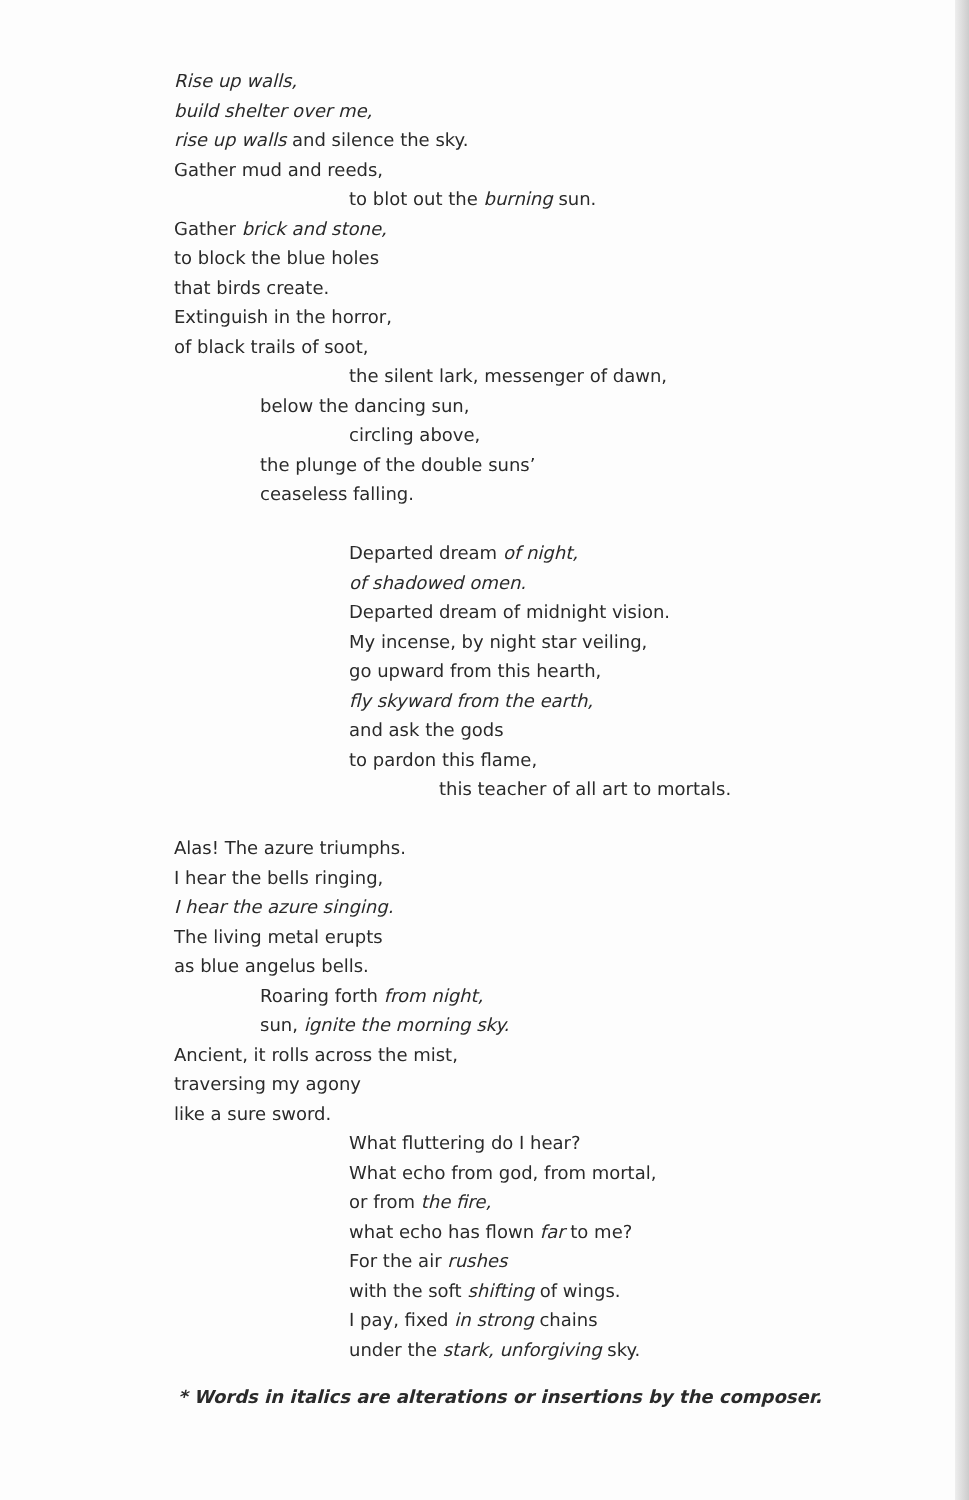Rise up walls,
build shelter over me,
rise up walls and silence the sky.
Gather mud and reeds,
to blot out the burning sun.
Gather brick and stone,
to block the blue holes
that birds create.
Extinguish in the horror,
of black trails of soot,
the silent lark, messenger of dawn,
below the dancing sun,
circling above,
the plunge of the double suns’
ceaseless falling.
Departed dream of night,
of shadowed omen.
Departed dream of midnight vision.
My incense, by night star veiling,
go upward from this hearth,
fly skyward from the earth,
and ask the gods
to pardon this flame,
this teacher of all art to mortals.
Alas! The azure triumphs.
I hear the bells ringing,
I hear the azure singing.
The living metal erupts
as blue angelus bells.
Roaring forth from night,
sun, ignite the morning sky.
Ancient, it rolls across the mist,
traversing my agony
like a sure sword.
What fluttering do I hear?
What echo from god, from mortal,
or from the fire,
what echo has flown far to me?
For the air rushes
with the soft shifting of wings.
I pay, fixed in strong chains
under the stark, unforgiving sky.
* Words in italics are alterations or insertions by the composer.